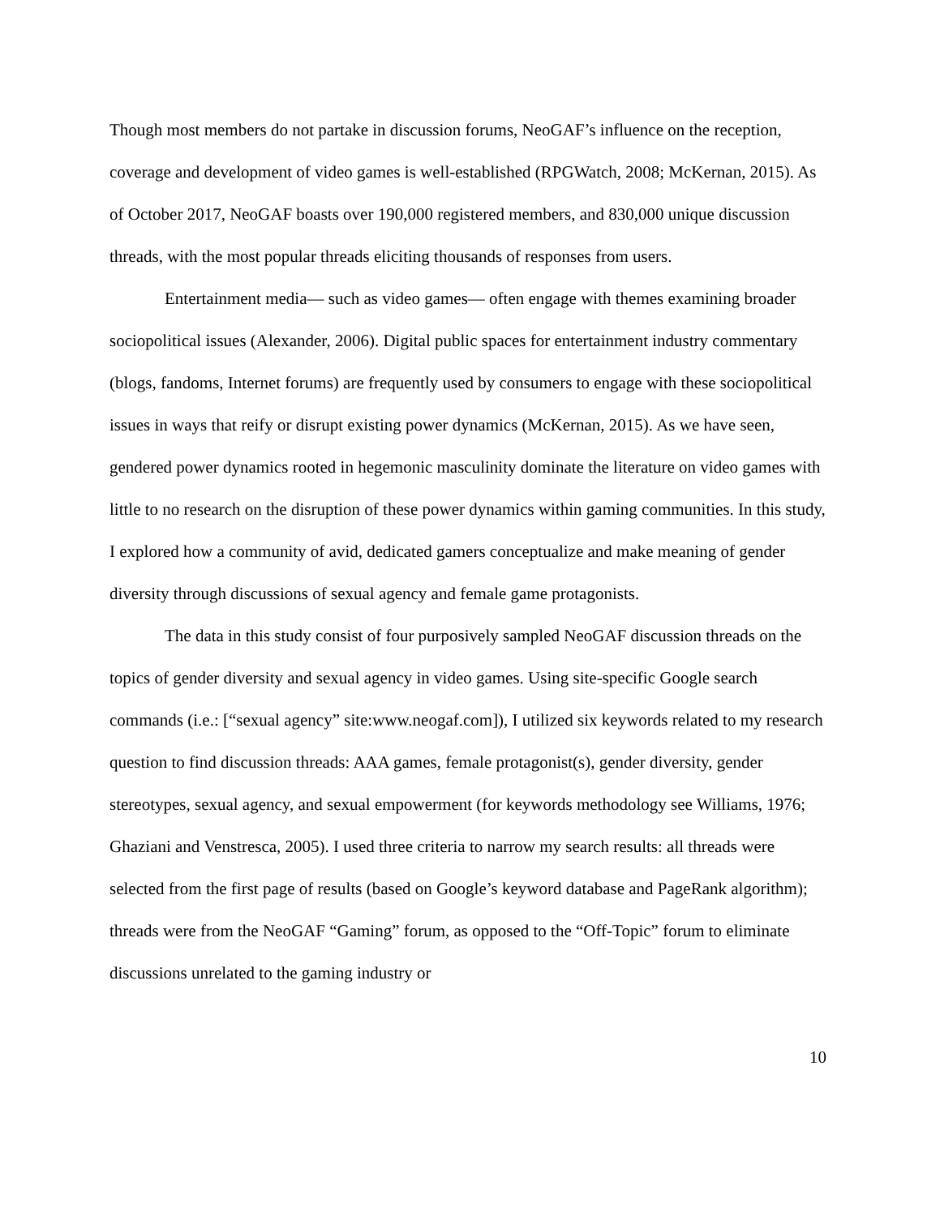Though most members do not partake in discussion forums, NeoGAF’s influence on the reception, coverage and development of video games is well-established (RPGWatch, 2008; McKernan, 2015). As of October 2017, NeoGAF boasts over 190,000 registered members, and 830,000 unique discussion threads, with the most popular threads eliciting thousands of responses from users.
Entertainment media— such as video games— often engage with themes examining broader sociopolitical issues (Alexander, 2006). Digital public spaces for entertainment industry commentary (blogs, fandoms, Internet forums) are frequently used by consumers to engage with these sociopolitical issues in ways that reify or disrupt existing power dynamics (McKernan, 2015). As we have seen, gendered power dynamics rooted in hegemonic masculinity dominate the literature on video games with little to no research on the disruption of these power dynamics within gaming communities. In this study, I explored how a community of avid, dedicated gamers conceptualize and make meaning of gender diversity through discussions of sexual agency and female game protagonists.
The data in this study consist of four purposively sampled NeoGAF discussion threads on the topics of gender diversity and sexual agency in video games. Using site-specific Google search commands (i.e.: [“sexual agency” site:www.neogaf.com]), I utilized six keywords related to my research question to find discussion threads: AAA games, female protagonist(s), gender diversity, gender stereotypes, sexual agency, and sexual empowerment (for keywords methodology see Williams, 1976; Ghaziani and Venstresca, 2005). I used three criteria to narrow my search results: all threads were selected from the first page of results (based on Google’s keyword database and PageRank algorithm); threads were from the NeoGAF “Gaming” forum, as opposed to the “Off-Topic” forum to eliminate discussions unrelated to the gaming industry or
10